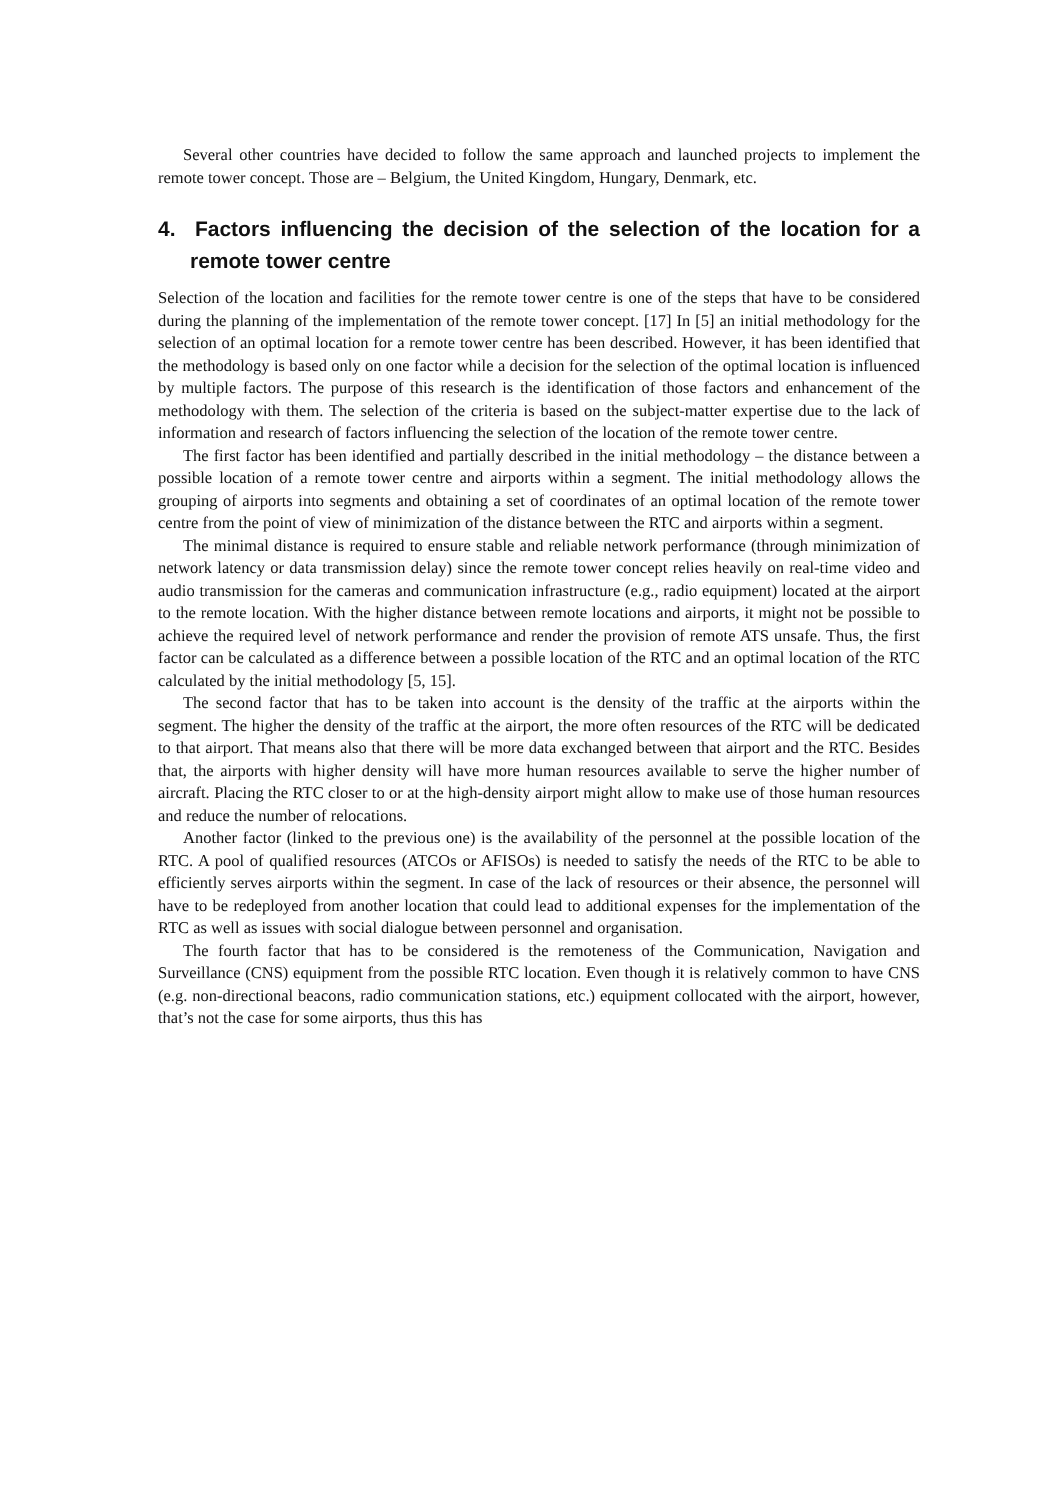Several other countries have decided to follow the same approach and launched projects to implement the remote tower concept. Those are – Belgium, the United Kingdom, Hungary, Denmark, etc.
4. Factors influencing the decision of the selection of the location for a remote tower centre
Selection of the location and facilities for the remote tower centre is one of the steps that have to be considered during the planning of the implementation of the remote tower concept. [17] In [5] an initial methodology for the selection of an optimal location for a remote tower centre has been described. However, it has been identified that the methodology is based only on one factor while a decision for the selection of the optimal location is influenced by multiple factors. The purpose of this research is the identification of those factors and enhancement of the methodology with them. The selection of the criteria is based on the subject-matter expertise due to the lack of information and research of factors influencing the selection of the location of the remote tower centre.
The first factor has been identified and partially described in the initial methodology – the distance between a possible location of a remote tower centre and airports within a segment. The initial methodology allows the grouping of airports into segments and obtaining a set of coordinates of an optimal location of the remote tower centre from the point of view of minimization of the distance between the RTC and airports within a segment.
The minimal distance is required to ensure stable and reliable network performance (through minimization of network latency or data transmission delay) since the remote tower concept relies heavily on real-time video and audio transmission for the cameras and communication infrastructure (e.g., radio equipment) located at the airport to the remote location. With the higher distance between remote locations and airports, it might not be possible to achieve the required level of network performance and render the provision of remote ATS unsafe. Thus, the first factor can be calculated as a difference between a possible location of the RTC and an optimal location of the RTC calculated by the initial methodology [5, 15].
The second factor that has to be taken into account is the density of the traffic at the airports within the segment. The higher the density of the traffic at the airport, the more often resources of the RTC will be dedicated to that airport. That means also that there will be more data exchanged between that airport and the RTC. Besides that, the airports with higher density will have more human resources available to serve the higher number of aircraft. Placing the RTC closer to or at the high-density airport might allow to make use of those human resources and reduce the number of relocations.
Another factor (linked to the previous one) is the availability of the personnel at the possible location of the RTC. A pool of qualified resources (ATCOs or AFISOs) is needed to satisfy the needs of the RTC to be able to efficiently serves airports within the segment. In case of the lack of resources or their absence, the personnel will have to be redeployed from another location that could lead to additional expenses for the implementation of the RTC as well as issues with social dialogue between personnel and organisation.
The fourth factor that has to be considered is the remoteness of the Communication, Navigation and Surveillance (CNS) equipment from the possible RTC location. Even though it is relatively common to have CNS (e.g. non-directional beacons, radio communication stations, etc.) equipment collocated with the airport, however, that’s not the case for some airports, thus this has